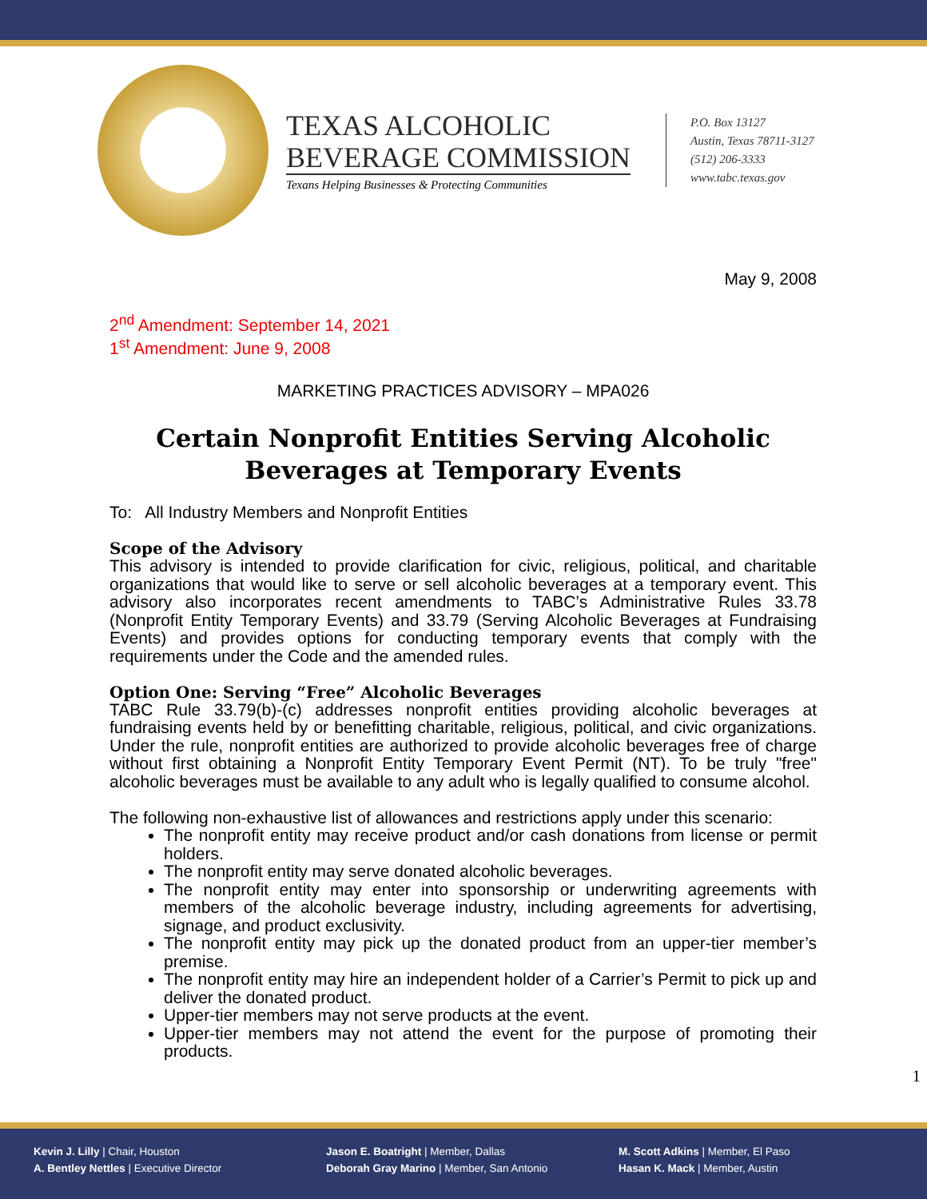TEXAS ALCOHOLIC
BEVERAGE COMMISSION
Texans Helping Businesses & Protecting Communities
P.O. Box 13127
Austin, Texas 78711-3127
(512) 206-3333
www.tabc.texas.gov
May 9, 2008
2<sup>nd</sup> Amendment: September 14, 2021
1<sup>st</sup> Amendment: June 9, 2008
MARKETING PRACTICES ADVISORY – MPA026
Certain Nonprofit Entities Serving Alcoholic Beverages at Temporary Events
To: All Industry Members and Nonprofit Entities
Scope of the Advisory
This advisory is intended to provide clarification for civic, religious, political, and charitable organizations that would like to serve or sell alcoholic beverages at a temporary event. This advisory also incorporates recent amendments to TABC’s Administrative Rules 33.78 (Nonprofit Entity Temporary Events) and 33.79 (Serving Alcoholic Beverages at Fundraising Events) and provides options for conducting temporary events that comply with the requirements under the Code and the amended rules.
Option One: Serving “Free” Alcoholic Beverages
TABC Rule 33.79(b)-(c) addresses nonprofit entities providing alcoholic beverages at fundraising events held by or benefitting charitable, religious, political, and civic organizations. Under the rule, nonprofit entities are authorized to provide alcoholic beverages free of charge without first obtaining a Nonprofit Entity Temporary Event Permit (NT). To be truly "free" alcoholic beverages must be available to any adult who is legally qualified to consume alcohol.
The following non-exhaustive list of allowances and restrictions apply under this scenario:
The nonprofit entity may receive product and/or cash donations from license or permit holders.
The nonprofit entity may serve donated alcoholic beverages.
The nonprofit entity may enter into sponsorship or underwriting agreements with members of the alcoholic beverage industry, including agreements for advertising, signage, and product exclusivity.
The nonprofit entity may pick up the donated product from an upper-tier member’s premise.
The nonprofit entity may hire an independent holder of a Carrier’s Permit to pick up and deliver the donated product.
Upper-tier members may not serve products at the event.
Upper-tier members may not attend the event for the purpose of promoting their products.
1
Kevin J. Lilly | Chair, Houston
A. Bentley Nettles | Executive Director
Jason E. Boatright | Member, Dallas
Deborah Gray Marino | Member, San Antonio
M. Scott Adkins | Member, El Paso
Hasan K. Mack | Member, Austin